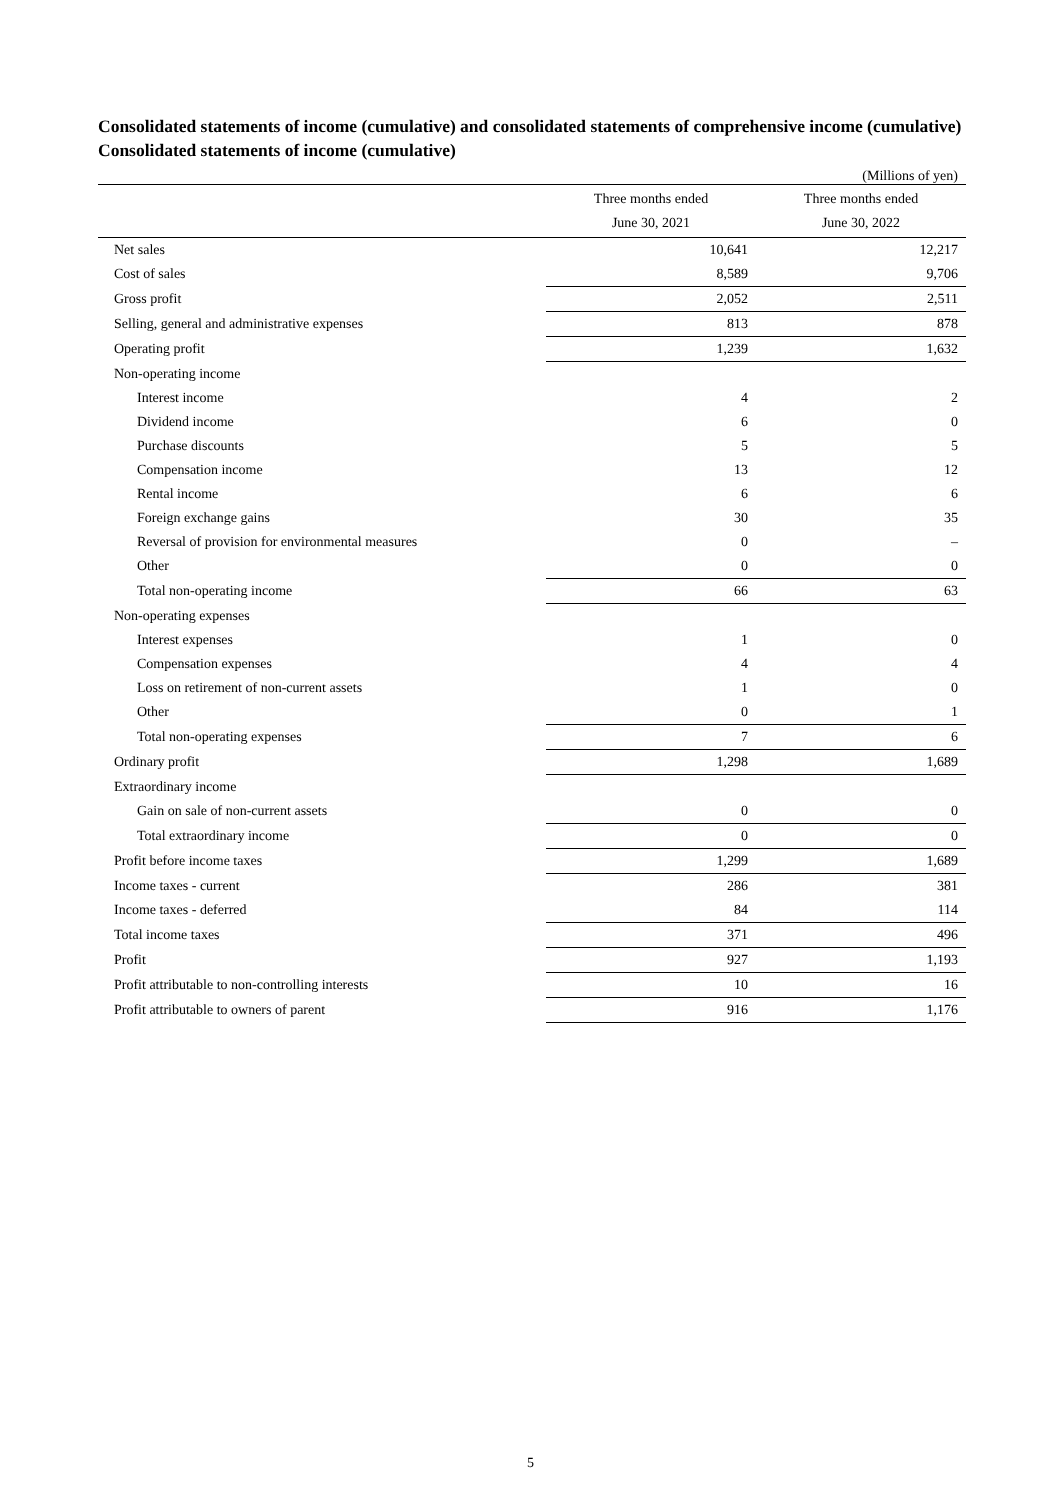Consolidated statements of income (cumulative) and consolidated statements of comprehensive income (cumulative)
Consolidated statements of income (cumulative)
(Millions of yen)
| | Three months ended June 30, 2021 | Three months ended June 30, 2022 |
| --- | --- | --- |
| Net sales | 10,641 | 12,217 |
| Cost of sales | 8,589 | 9,706 |
| Gross profit | 2,052 | 2,511 |
| Selling, general and administrative expenses | 813 | 878 |
| Operating profit | 1,239 | 1,632 |
| Non-operating income | | |
| Interest income | 4 | 2 |
| Dividend income | 6 | 0 |
| Purchase discounts | 5 | 5 |
| Compensation income | 13 | 12 |
| Rental income | 6 | 6 |
| Foreign exchange gains | 30 | 35 |
| Reversal of provision for environmental measures | 0 | – |
| Other | 0 | 0 |
| Total non-operating income | 66 | 63 |
| Non-operating expenses | | |
| Interest expenses | 1 | 0 |
| Compensation expenses | 4 | 4 |
| Loss on retirement of non-current assets | 1 | 0 |
| Other | 0 | 1 |
| Total non-operating expenses | 7 | 6 |
| Ordinary profit | 1,298 | 1,689 |
| Extraordinary income | | |
| Gain on sale of non-current assets | 0 | 0 |
| Total extraordinary income | 0 | 0 |
| Profit before income taxes | 1,299 | 1,689 |
| Income taxes - current | 286 | 381 |
| Income taxes - deferred | 84 | 114 |
| Total income taxes | 371 | 496 |
| Profit | 927 | 1,193 |
| Profit attributable to non-controlling interests | 10 | 16 |
| Profit attributable to owners of parent | 916 | 1,176 |
5